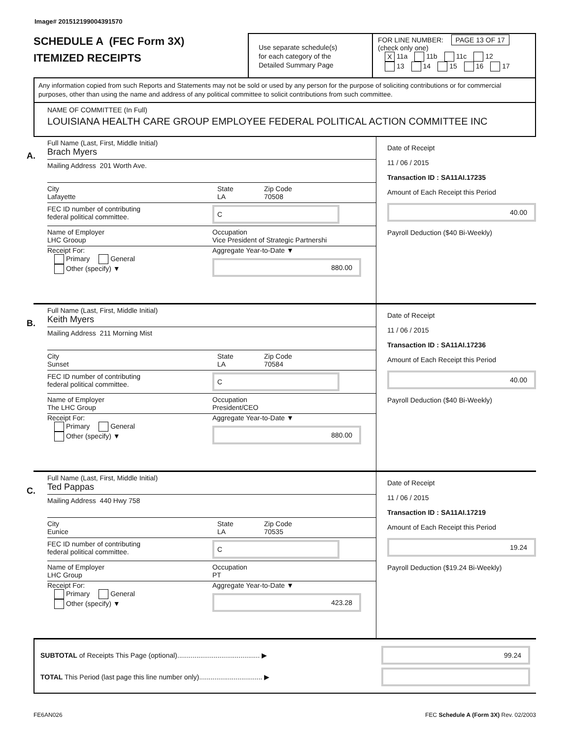Image# 201512199004391570
SCHEDULE A (FEC Form 3X)
ITEMIZED RECEIPTS
Use separate schedule(s)
for each category of the
Detailed Summary Page
FOR LINE NUMBER: PAGE 13 OF 17
(check only one)
X 11a 11b 11c 12
13 14 15 16 17
Any information copied from such Reports and Statements may not be sold or used by any person for the purpose of soliciting contributions or for commercial purposes, other than using the name and address of any political committee to solicit contributions from such committee.
NAME OF COMMITTEE (In Full)
LOUISIANA HEALTH CARE GROUP EMPLOYEE FEDERAL POLITICAL ACTION COMMITTEE INC
A.
Full Name (Last, First, Middle Initial)
Brach Myers
Mailing Address 201 Worth Ave.
City
Lafayette
State
LA
Zip Code
70508
FEC ID number of contributing
federal political committee.
C
Name of Employer
LHC Grooup
Occupation
Vice President of Strategic Partnershi
Receipt For:
Primary General
Other (specify) ▼
Aggregate Year-to-Date ▼
880.00
Date of Receipt
11 / 06 / 2015
Transaction ID : SA11AI.17235
Amount of Each Receipt this Period
40.00
Payroll Deduction ($40 Bi-Weekly)
B.
Full Name (Last, First, Middle Initial)
Keith Myers
Mailing Address 211 Morning Mist
City
Sunset
State
LA
Zip Code
70584
FEC ID number of contributing
federal political committee.
C
Name of Employer
The LHC Group
Occupation
President/CEO
Receipt For:
Primary General
Other (specify) ▼
Aggregate Year-to-Date ▼
880.00
Date of Receipt
11 / 06 / 2015
Transaction ID : SA11AI.17236
Amount of Each Receipt this Period
40.00
Payroll Deduction ($40 Bi-Weekly)
C.
Full Name (Last, First, Middle Initial)
Ted Pappas
Mailing Address 440 Hwy 758
City
Eunice
State
LA
Zip Code
70535
FEC ID number of contributing
federal political committee.
C
Name of Employer
LHC Group
Occupation
PT
Receipt For:
Primary General
Other (specify) ▼
Aggregate Year-to-Date ▼
423.28
Date of Receipt
11 / 06 / 2015
Transaction ID : SA11AI.17219
Amount of Each Receipt this Period
19.24
Payroll Deduction ($19.24 Bi-Weekly)
SUBTOTAL of Receipts This Page (optional)........................................... ▶
99.24
TOTAL This Period (last page this line number only)................................. ▶
FE6AN026 FEC Schedule A (Form 3X) Rev. 02/2003